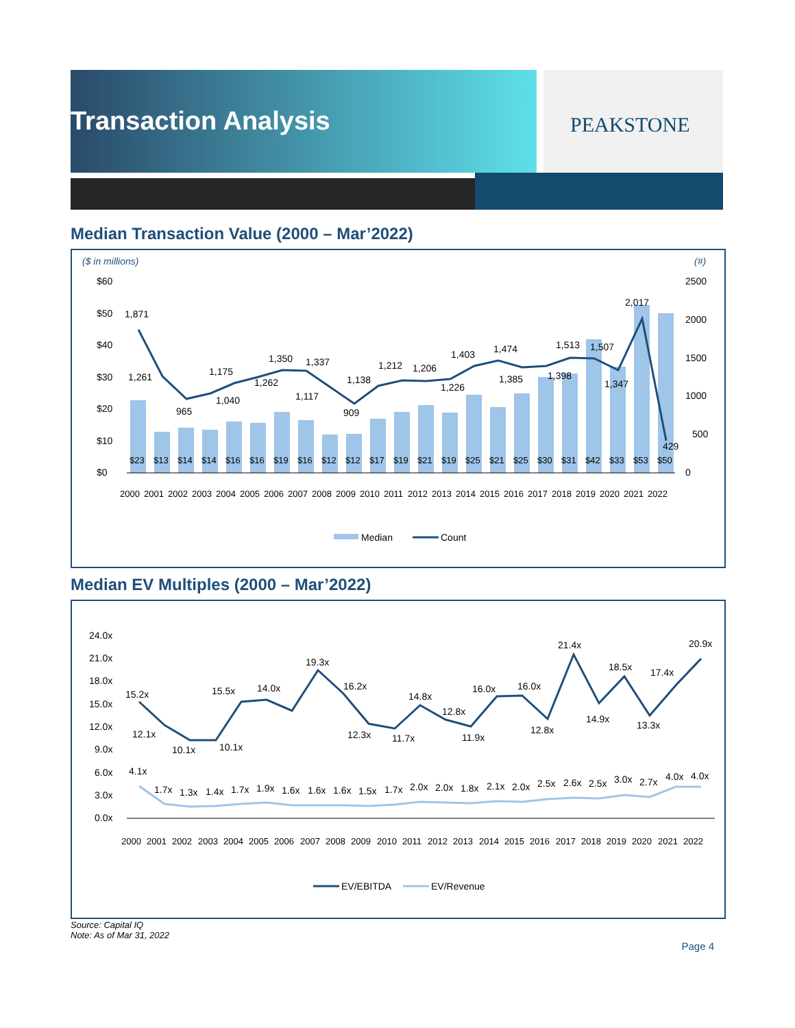Transaction Analysis PEAKSTONE
Median Transaction Value (2000 – Mar’2022)
($ in millions)
(#)
$60
$50
$40
$30
$20
$10
$0
2500
2000
1500
1000
500
0
1,871
1,261
965
1,175
1,040
1,262
1,350
1,337
1,117
909
1,138
1,212
1,206
1,226
1,403
1,474
1,385
1,398
1,513
1,507
1,347
2,017
429
$23$13$14$14$16$16$19$16$12$12$17$19$21$19$25$21$25$30$31$42$33$53$50
2000 2001 2002 2003 2004 2005 2006 2007 2008 2009 2010 2011 2012 2013 2014 2015 2016 2017 2018 2019 2020 2021 2022
Median
Count
Median EV Multiples (2000 – Mar’2022)
24.0x
21.0x
18.0x
15.0x
12.0x
9.0x
6.0x
3.0x
0.0x
15.2x
12.1x
10.1x
10.1x
15.5x
14.0x
19.3x
16.2x
12.3x
11.7x
14.8x
12.8x
11.9x
16.0x
16.0x
12.8x
21.4x
14.9x
18.5x
13.3x
17.4x
20.9x
4.1x 1.7x 1.3x 1.4x 1.7x 1.9x 1.6x 1.6x 1.6x 1.5x 1.7x 2.0x 2.0x 1.8x 2.1x 2.0x 2.5x 2.6x 2.5x 3.0x 2.7x 4.0x 4.0x
2000 2001 2002 2003 2004 2005 2006 2007 2008 2009 2010 2011 2012 2013 2014 2015 2016 2017 2018 2019 2020 2021 2022
EV/EBITDA
EV/Revenue
Source: Capital IQ
Note: As of Mar 31, 2022
Page 4